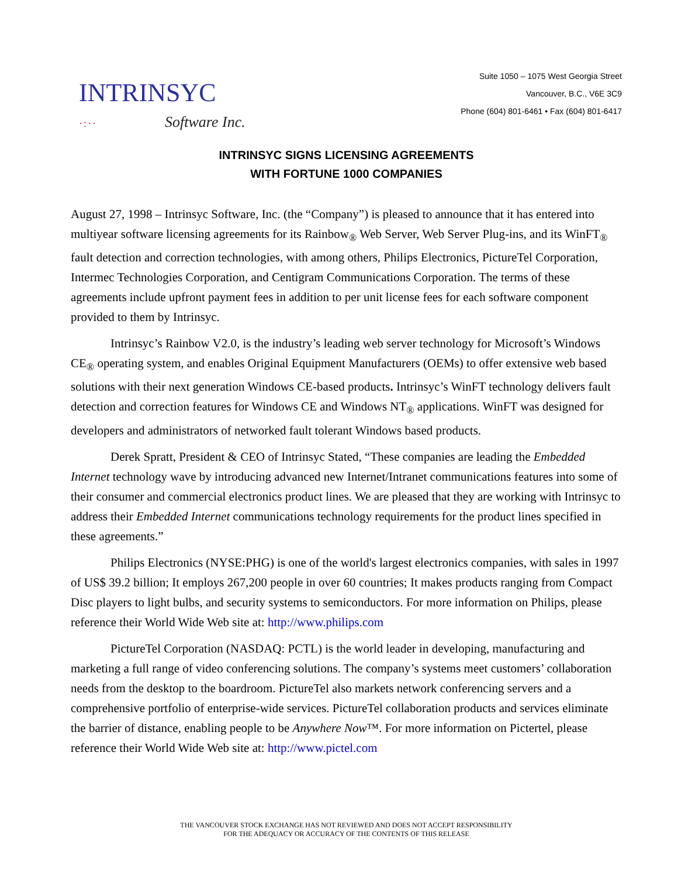INTRINSYC
·:·· Software Inc.
Suite 1050 – 1075 West Georgia Street
Vancouver, B.C., V6E 3C9
Phone (604) 801-6461 • Fax (604) 801-6417
INTRINSYC SIGNS LICENSING AGREEMENTS
WITH FORTUNE 1000 COMPANIES
August 27, 1998 – Intrinsyc Software, Inc. (the “Company”) is pleased to announce that it has entered into multiyear software licensing agreements for its Rainbow<sub>®</sub> Web Server, Web Server Plug-ins, and its WinFT<sub>®</sub> fault detection and correction technologies, with among others, Philips Electronics, PictureTel Corporation, Intermec Technologies Corporation, and Centigram Communications Corporation. The terms of these agreements include upfront payment fees in addition to per unit license fees for each software component provided to them by Intrinsyc.
Intrinsyc’s Rainbow V2.0, is the industry’s leading web server technology for Microsoft’s Windows CE<sub>®</sub> operating system, and enables Original Equipment Manufacturers (OEMs) to offer extensive web based solutions with their next generation Windows CE-based products. Intrinsyc’s WinFT technology delivers fault detection and correction features for Windows CE and Windows NT<sub>®</sub> applications. WinFT was designed for developers and administrators of networked fault tolerant Windows based products.
Derek Spratt, President & CEO of Intrinsyc Stated, “These companies are leading the Embedded Internet technology wave by introducing advanced new Internet/Intranet communications features into some of their consumer and commercial electronics product lines. We are pleased that they are working with Intrinsyc to address their Embedded Internet communications technology requirements for the product lines specified in these agreements.”
Philips Electronics (NYSE:PHG) is one of the world's largest electronics companies, with sales in 1997 of US$ 39.2 billion; It employs 267,200 people in over 60 countries; It makes products ranging from Compact Disc players to light bulbs, and security systems to semiconductors. For more information on Philips, please reference their World Wide Web site at: http://www.philips.com
PictureTel Corporation (NASDAQ: PCTL) is the world leader in developing, manufacturing and marketing a full range of video conferencing solutions. The company’s systems meet customers’ collaboration needs from the desktop to the boardroom. PictureTel also markets network conferencing servers and a comprehensive portfolio of enterprise-wide services. PictureTel collaboration products and services eliminate the barrier of distance, enabling people to be Anywhere Now™. For more information on Pictertel, please reference their World Wide Web site at: http://www.pictel.com
THE VANCOUVER STOCK EXCHANGE HAS NOT REVIEWED AND DOES NOT ACCEPT RESPONSIBILITY
FOR THE ADEQUACY OR ACCURACY OF THE CONTENTS OF THIS RELEASE